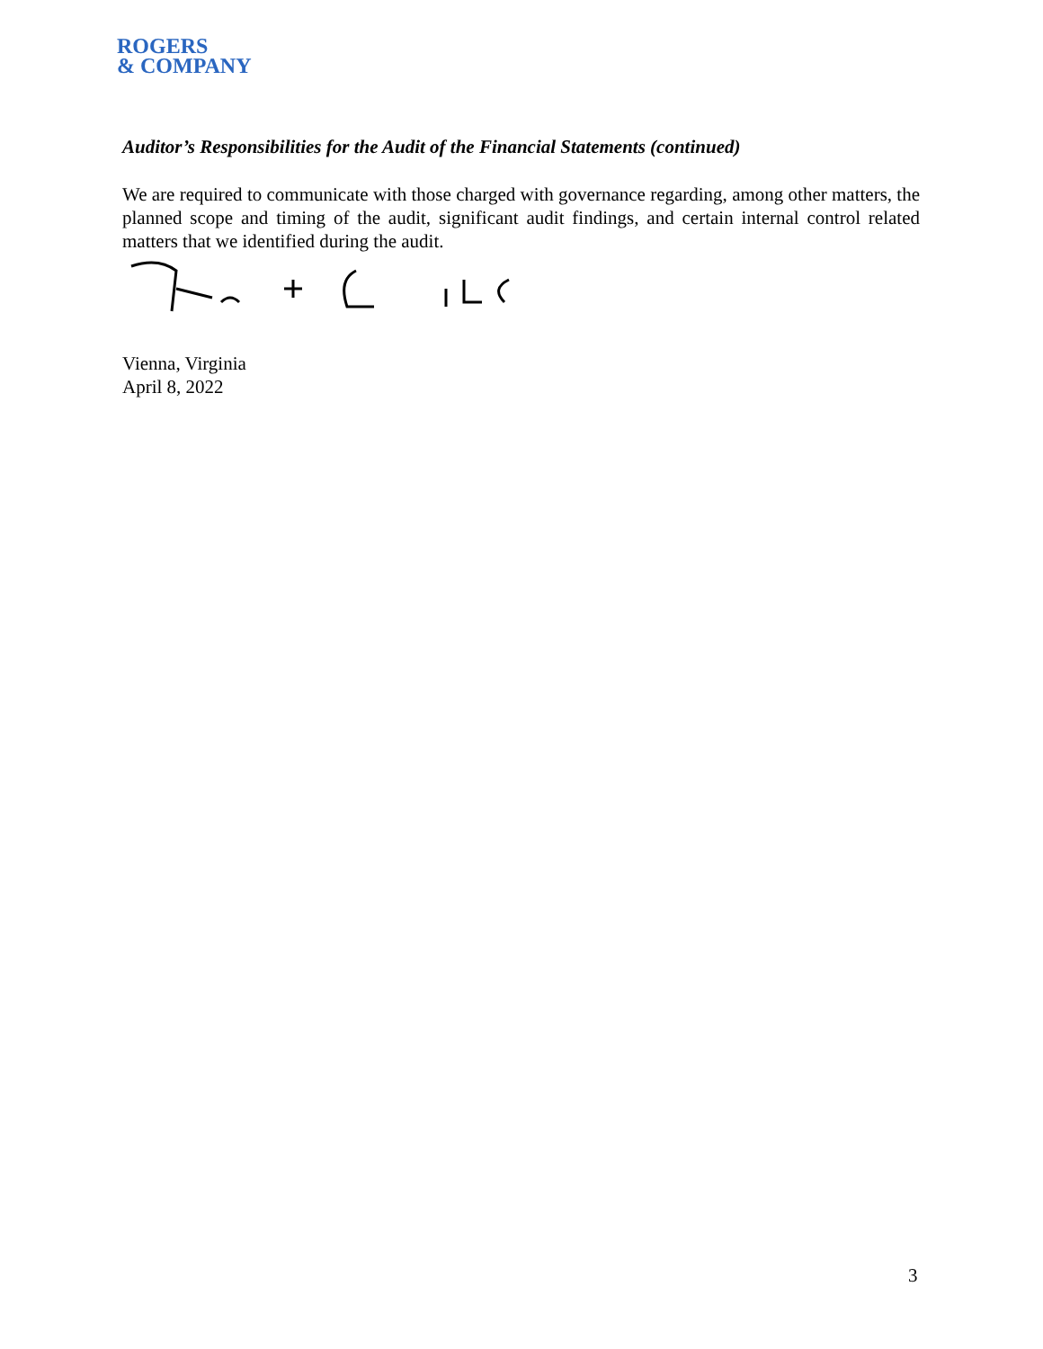ROGERS
& COMPANY
Auditor’s Responsibilities for the Audit of the Financial Statements (continued)
We are required to communicate with those charged with governance regarding, among other matters, the planned scope and timing of the audit, significant audit findings, and certain internal control related matters that we identified during the audit.
Vienna, Virginia
April 8, 2022
3